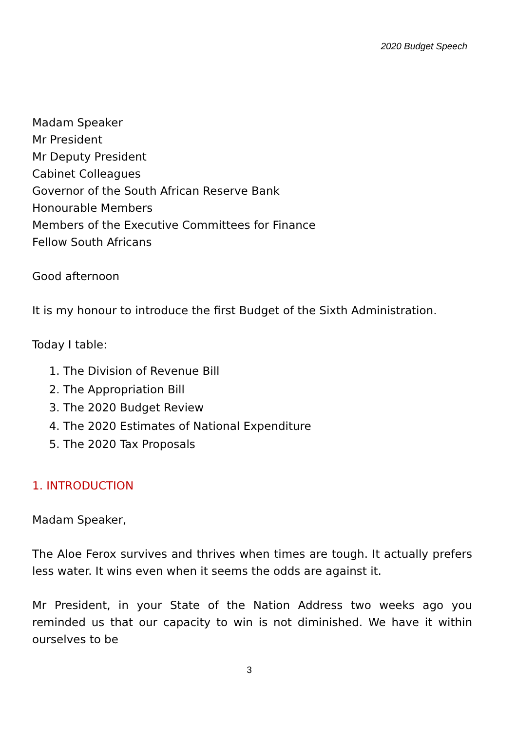2020 Budget Speech
Madam Speaker
Mr President
Mr Deputy President
Cabinet Colleagues
Governor of the South African Reserve Bank
Honourable Members
Members of the Executive Committees for Finance
Fellow South Africans
Good afternoon
It is my honour to introduce the first Budget of the Sixth Administration.
Today I table:
1. The Division of Revenue Bill
2. The Appropriation Bill
3. The 2020 Budget Review
4. The 2020 Estimates of National Expenditure
5. The 2020 Tax Proposals
1. INTRODUCTION
Madam Speaker,
The Aloe Ferox survives and thrives when times are tough. It actually prefers less water. It wins even when it seems the odds are against it.
Mr President, in your State of the Nation Address two weeks ago you reminded us that our capacity to win is not diminished. We have it within ourselves to be
3